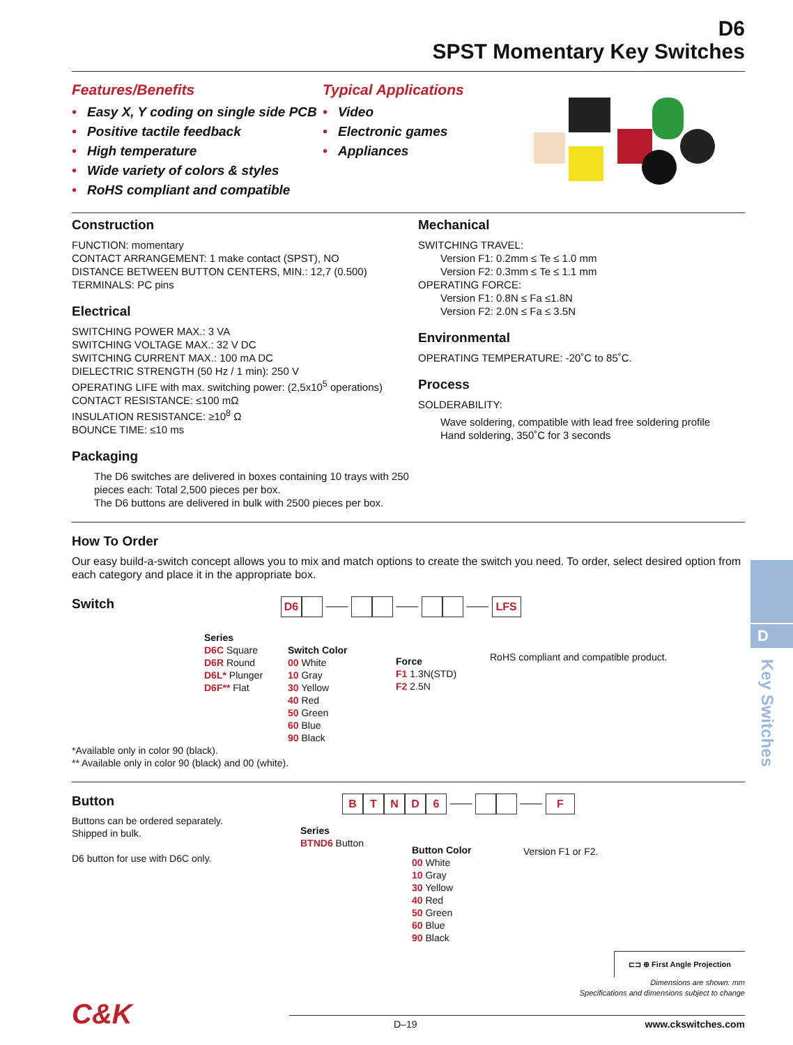D6
SPST Momentary Key Switches
Features/Benefits
• Easy X, Y coding on single side PCB
• Positive tactile feedback
• High temperature
• Wide variety of colors & styles
• RoHS compliant and compatible
Typical Applications
• Video
• Electronic games
• Appliances
Construction
FUNCTION: momentary
CONTACT ARRANGEMENT: 1 make contact (SPST), NO
DISTANCE BETWEEN BUTTON CENTERS, MIN.: 12,7 (0.500)
TERMINALS: PC pins
Electrical
SWITCHING POWER MAX.: 3 VA
SWITCHING VOLTAGE MAX.: 32 V DC
SWITCHING CURRENT MAX.: 100 mA DC
DIELECTRIC STRENGTH (50 Hz / 1 min): 250 V
OPERATING LIFE with max. switching power: (2,5x10<sup>5</sup> operations)
CONTACT RESISTANCE: ≤100 mΩ
INSULATION RESISTANCE: ≥10<sup>8</sup> Ω
BOUNCE TIME: ≤10 ms
Packaging
The D6 switches are delivered in boxes containing 10 trays with 250 pieces each: Total 2,500 pieces per box.
The D6 buttons are delivered in bulk with 2500 pieces per box.
Mechanical
SWITCHING TRAVEL:
Version F1: 0.2mm ≤ Te ≤ 1.0 mm
Version F2: 0.3mm ≤ Te ≤ 1.1 mm
OPERATING FORCE:
Version F1: 0.8N ≤ Fa ≤1.8N
Version F2: 2.0N ≤ Fa ≤ 3.5N
Environmental
OPERATING TEMPERATURE: -20˚C to 85˚C.
Process
SOLDERABILITY:
Wave soldering, compatible with lead free soldering profile
Hand soldering, 350˚C for 3 seconds
How To Order
Our easy build-a-switch concept allows you to mix and match options to create the switch you need. To order, select desired option from each category and place it in the appropriate box.
Switch
D6 —— —— —— LFS
Series
D6C Square
D6R Round
D6L* Plunger
D6F** Flat
Switch Color
00 White
10 Gray
30 Yellow
40 Red
50 Green
60 Blue
90 Black
Force
F1 1.3N(STD)
F2 2.5N
RoHS compliant and compatible product.
*Available only in color 90 (black).
** Available only in color 90 (black) and 00 (white).
Button
Buttons can be ordered separately.
Shipped in bulk.
D6 button for use with D6C only.
BTND 6 —— —— F
Series
BTND6 Button
Button Color
00 White
10 Gray
30 Yellow
40 Red
50 Green
60 Blue
90 Black
Version F1 or F2.
⊏⊐ ⊕ First Angle Projection
Dimensions are shown: mm
Specifications and dimensions subject to change
C&K
D–19 www.ckswitches.com
D
Key Switches